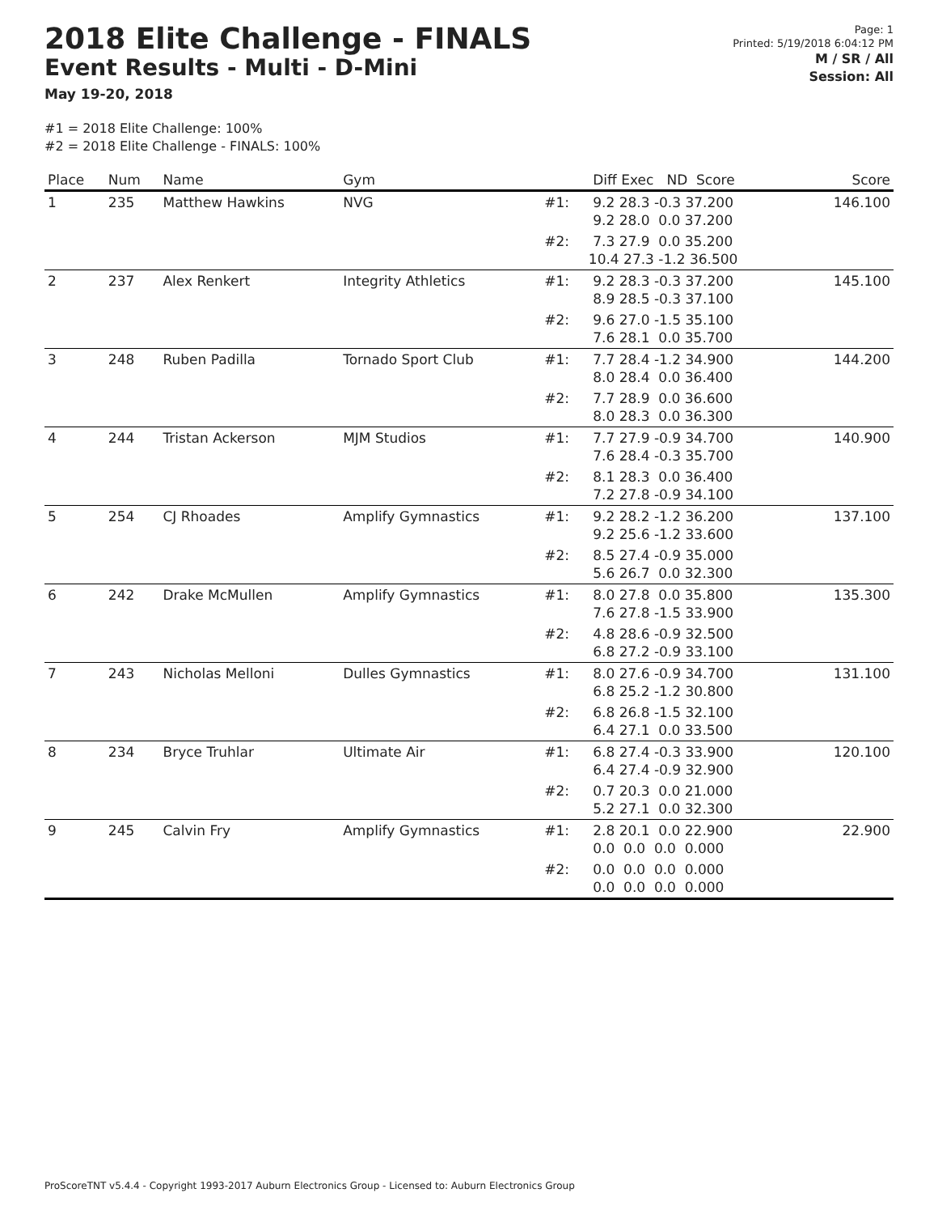2018 Elite Challenge - FINALS
Event Results - Multi - D-Mini
May 19-20, 2018
Page: 1
Printed: 5/19/2018 6:04:12 PM
M / SR / All
Session: All
#1 = 2018 Elite Challenge: 100%
#2 = 2018 Elite Challenge - FINALS: 100%
| Place | Num | Name | Gym | | Diff Exec ND Score | Score |
| --- | --- | --- | --- | --- | --- | --- |
| 1 | 235 | Matthew Hawkins | NVG | #1: | 9.2 28.3 -0.3 37.200 9.2 28.0 0.0 37.200 | 146.100 |
| | | | | #2: | 7.3 27.9 0.0 35.200 10.4 27.3 -1.2 36.500 | |
| 2 | 237 | Alex Renkert | Integrity Athletics | #1: | 9.2 28.3 -0.3 37.200 8.9 28.5 -0.3 37.100 | 145.100 |
| | | | | #2: | 9.6 27.0 -1.5 35.100 7.6 28.1 0.0 35.700 | |
| 3 | 248 | Ruben Padilla | Tornado Sport Club | #1: | 7.7 28.4 -1.2 34.900 8.0 28.4 0.0 36.400 | 144.200 |
| | | | | #2: | 7.7 28.9 0.0 36.600 8.0 28.3 0.0 36.300 | |
| 4 | 244 | Tristan Ackerson | MJM Studios | #1: | 7.7 27.9 -0.9 34.700 7.6 28.4 -0.3 35.700 | 140.900 |
| | | | | #2: | 8.1 28.3 0.0 36.400 7.2 27.8 -0.9 34.100 | |
| 5 | 254 | CJ Rhoades | Amplify Gymnastics | #1: | 9.2 28.2 -1.2 36.200 9.2 25.6 -1.2 33.600 | 137.100 |
| | | | | #2: | 8.5 27.4 -0.9 35.000 5.6 26.7 0.0 32.300 | |
| 6 | 242 | Drake McMullen | Amplify Gymnastics | #1: | 8.0 27.8 0.0 35.800 7.6 27.8 -1.5 33.900 | 135.300 |
| | | | | #2: | 4.8 28.6 -0.9 32.500 6.8 27.2 -0.9 33.100 | |
| 7 | 243 | Nicholas Melloni | Dulles Gymnastics | #1: | 8.0 27.6 -0.9 34.700 6.8 25.2 -1.2 30.800 | 131.100 |
| | | | | #2: | 6.8 26.8 -1.5 32.100 6.4 27.1 0.0 33.500 | |
| 8 | 234 | Bryce Truhlar | Ultimate Air | #1: | 6.8 27.4 -0.3 33.900 6.4 27.4 -0.9 32.900 | 120.100 |
| | | | | #2: | 0.7 20.3 0.0 21.000 5.2 27.1 0.0 32.300 | |
| 9 | 245 | Calvin Fry | Amplify Gymnastics | #1: | 2.8 20.1 0.0 22.900 0.0 0.0 0.0 0.000 | 22.900 |
| | | | | #2: | 0.0 0.0 0.0 0.000 0.0 0.0 0.0 0.000 | |
ProScoreTNT v5.4.4 - Copyright 1993-2017 Auburn Electronics Group - Licensed to: Auburn Electronics Group